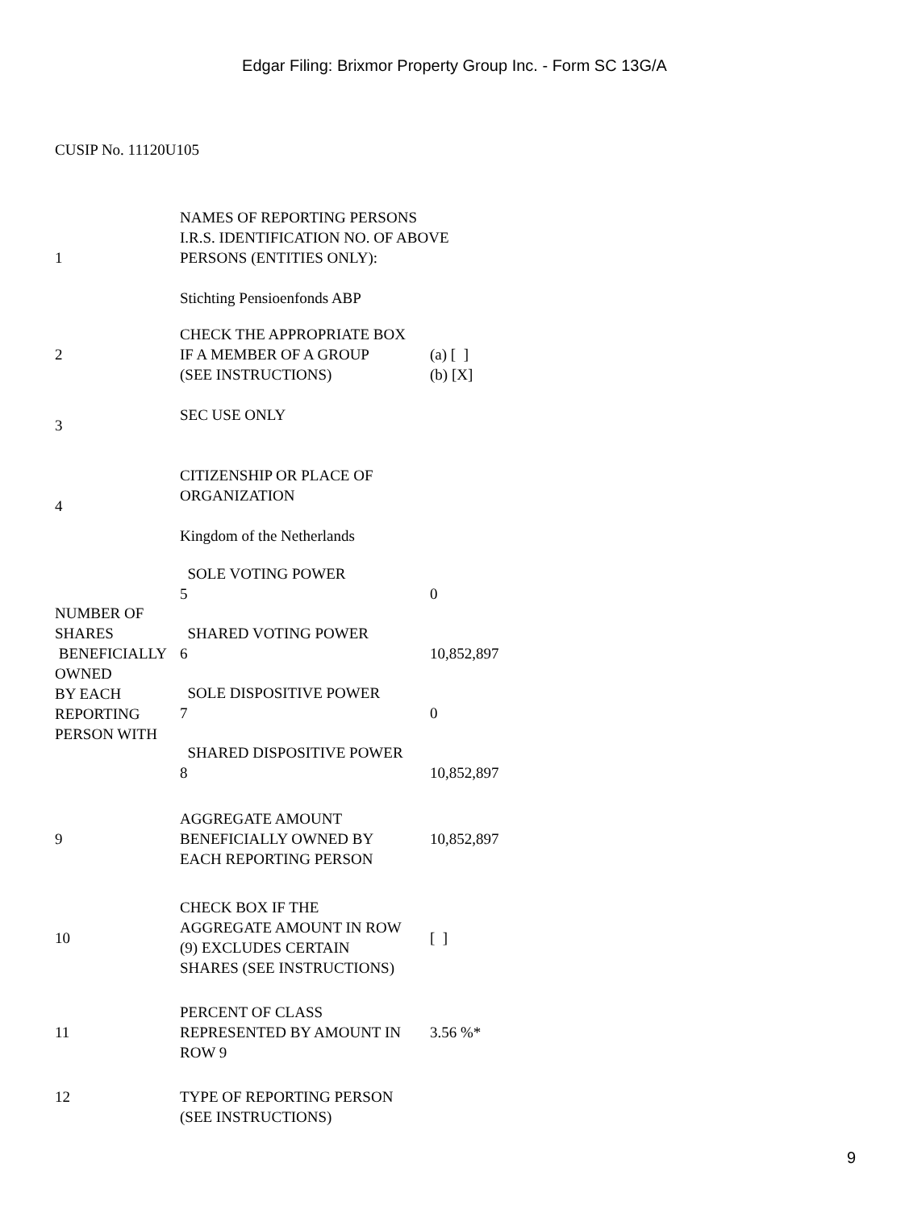Edgar Filing: Brixmor Property Group Inc. - Form SC 13G/A
CUSIP No. 11120U105
| 1 | NAMES OF REPORTING PERSONS I.R.S. IDENTIFICATION NO. OF ABOVE PERSONS (ENTITIES ONLY): Stichting Pensioenfonds ABP | |
| 2 | CHECK THE APPROPRIATE BOX IF A MEMBER OF A GROUP (SEE INSTRUCTIONS) | (a) [ ] (b) [X] |
| 3 | SEC USE ONLY | |
| 4 | CITIZENSHIP OR PLACE OF ORGANIZATION Kingdom of the Netherlands | |
| NUMBER OF SHARES BENEFICIALLY OWNED BY EACH REPORTING PERSON WITH | SOLE VOTING POWER 5 | 0 |
| | SHARED VOTING POWER 6 | 10,852,897 |
| | SOLE DISPOSITIVE POWER 7 | 0 |
| | SHARED DISPOSITIVE POWER 8 | 10,852,897 |
| 9 | AGGREGATE AMOUNT BENEFICIALLY OWNED BY EACH REPORTING PERSON | 10,852,897 |
| 10 | CHECK BOX IF THE AGGREGATE AMOUNT IN ROW (9) EXCLUDES CERTAIN SHARES (SEE INSTRUCTIONS) | [ ] |
| 11 | PERCENT OF CLASS REPRESENTED BY AMOUNT IN ROW 9 | 3.56 %* |
| 12 | TYPE OF REPORTING PERSON (SEE INSTRUCTIONS) | |
9